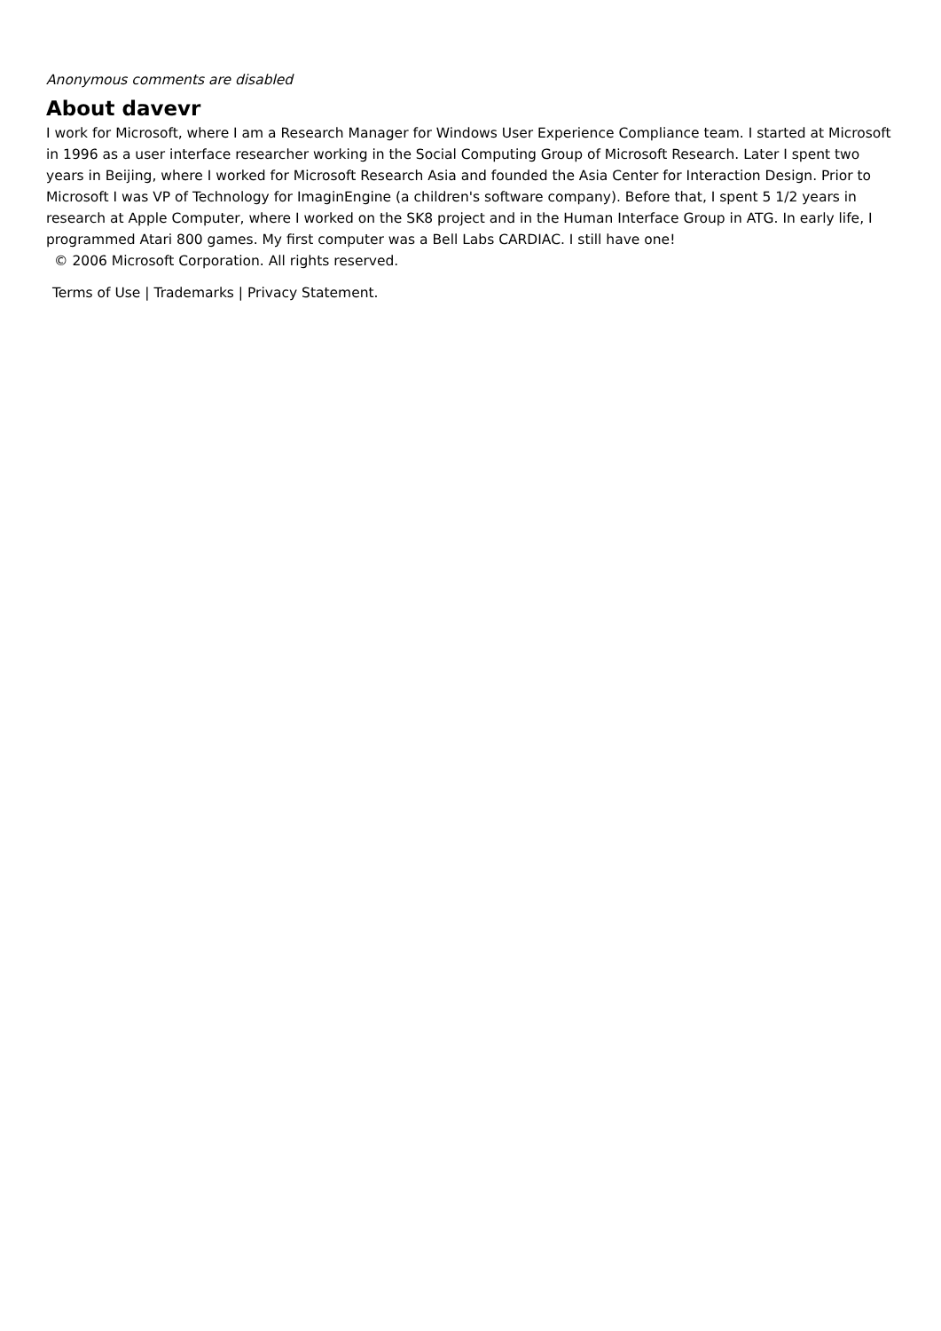Anonymous comments are disabled
About davevr
I work for Microsoft, where I am a Research Manager for Windows User Experience Compliance team. I started at Microsoft in 1996 as a user interface researcher working in the Social Computing Group of Microsoft Research. Later I spent two years in Beijing, where I worked for Microsoft Research Asia and founded the Asia Center for Interaction Design. Prior to Microsoft I was VP of Technology for ImaginEngine (a children's software company). Before that, I spent 5 1/2 years in research at Apple Computer, where I worked on the SK8 project and in the Human Interface Group in ATG. In early life, I programmed Atari 800 games. My first computer was a Bell Labs CARDIAC. I still have one!
© 2006 Microsoft Corporation. All rights reserved.
Terms of Use | Trademarks | Privacy Statement.